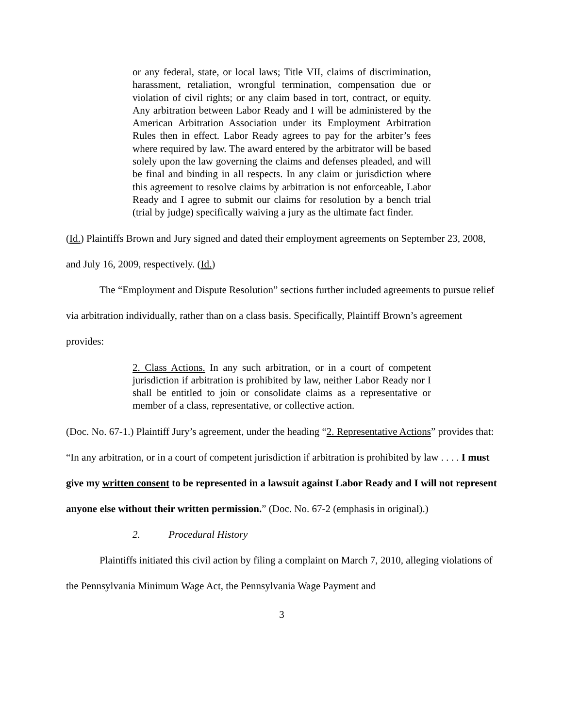or any federal, state, or local laws; Title VII, claims of discrimination, harassment, retaliation, wrongful termination, compensation due or violation of civil rights; or any claim based in tort, contract, or equity. Any arbitration between Labor Ready and I will be administered by the American Arbitration Association under its Employment Arbitration Rules then in effect. Labor Ready agrees to pay for the arbiter’s fees where required by law. The award entered by the arbitrator will be based solely upon the law governing the claims and defenses pleaded, and will be final and binding in all respects. In any claim or jurisdiction where this agreement to resolve claims by arbitration is not enforceable, Labor Ready and I agree to submit our claims for resolution by a bench trial (trial by judge) specifically waiving a jury as the ultimate fact finder.
(Id.) Plaintiffs Brown and Jury signed and dated their employment agreements on September 23, 2008, and July 16, 2009, respectively. (Id.)
The “Employment and Dispute Resolution” sections further included agreements to pursue relief via arbitration individually, rather than on a class basis. Specifically, Plaintiff Brown’s agreement provides:
2. Class Actions. In any such arbitration, or in a court of competent jurisdiction if arbitration is prohibited by law, neither Labor Ready nor I shall be entitled to join or consolidate claims as a representative or member of a class, representative, or collective action.
(Doc. No. 67-1.) Plaintiff Jury’s agreement, under the heading “2. Representative Actions” provides that: “In any arbitration, or in a court of competent jurisdiction if arbitration is prohibited by law . . . . I must give my written consent to be represented in a lawsuit against Labor Ready and I will not represent anyone else without their written permission.” (Doc. No. 67-2 (emphasis in original).)
2. Procedural History
Plaintiffs initiated this civil action by filing a complaint on March 7, 2010, alleging violations of the Pennsylvania Minimum Wage Act, the Pennsylvania Wage Payment and
3